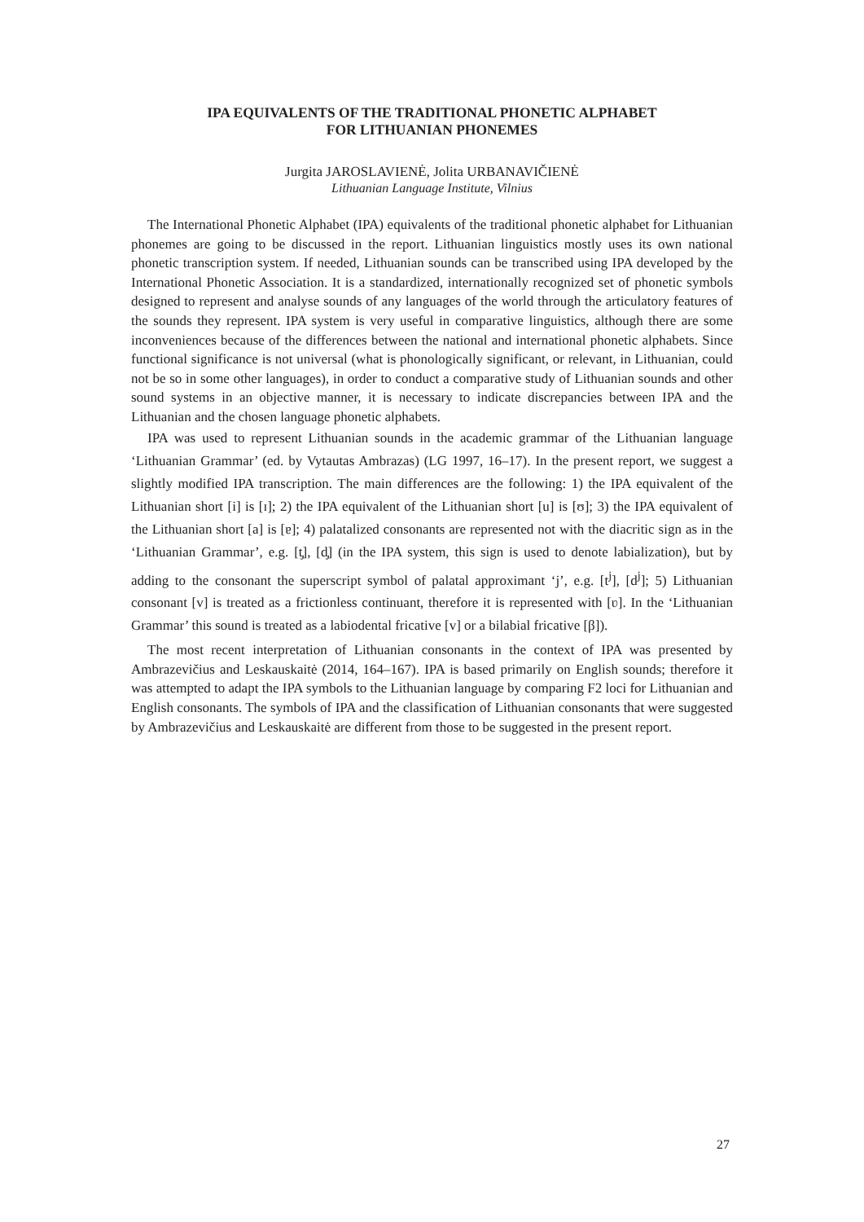IPA EQUIVALENTS OF THE TRADITIONAL PHONETIC ALPHABET
FOR LITHUANIAN PHONEMES
Jurgita JAROSLAVIENĖ, Jolita URBANAVIČIENĖ
Lithuanian Language Institute, Vilnius
The International Phonetic Alphabet (IPA) equivalents of the traditional phonetic alphabet for Lithuanian phonemes are going to be discussed in the report. Lithuanian linguistics mostly uses its own national phonetic transcription system. If needed, Lithuanian sounds can be transcribed using IPA developed by the International Phonetic Association. It is a standardized, internationally recognized set of phonetic symbols designed to represent and analyse sounds of any languages of the world through the articulatory features of the sounds they represent. IPA system is very useful in comparative linguistics, although there are some inconveniences because of the differences between the national and international phonetic alphabets. Since functional significance is not universal (what is phonologically significant, or relevant, in Lithuanian, could not be so in some other languages), in order to conduct a comparative study of Lithuanian sounds and other sound systems in an objective manner, it is necessary to indicate discrepancies between IPA and the Lithuanian and the chosen language phonetic alphabets.
IPA was used to represent Lithuanian sounds in the academic grammar of the Lithuanian language ‘Lithuanian Grammar’ (ed. by Vytautas Ambrazas) (LG 1997, 16–17). In the present report, we suggest a slightly modified IPA transcription. The main differences are the following: 1) the IPA equivalent of the Lithuanian short [i] is [ɪ]; 2) the IPA equivalent of the Lithuanian short [u] is [ʊ]; 3) the IPA equivalent of the Lithuanian short [a] is [ɐ]; 4) palatalized consonants are represented not with the diacritic sign as in the ‘Lithuanian Grammar’, e.g. [t̡], [d̡] (in the IPA system, this sign is used to denote labialization), but by adding to the consonant the superscript symbol of palatal approximant ‘j’, e.g. [t<sup>j</sup>], [d<sup>j</sup>]; 5) Lithuanian consonant [v] is treated as a frictionless continuant, therefore it is represented with [ʋ]. In the ‘Lithuanian Grammar’ this sound is treated as a labiodental fricative [v] or a bilabial fricative [β]).
The most recent interpretation of Lithuanian consonants in the context of IPA was presented by Ambrazevičius and Leskauskaitė (2014, 164–167). IPA is based primarily on English sounds; therefore it was attempted to adapt the IPA symbols to the Lithuanian language by comparing F2 loci for Lithuanian and English consonants. The symbols of IPA and the classification of Lithuanian consonants that were suggested by Ambrazevičius and Leskauskaitė are different from those to be suggested in the present report.
27